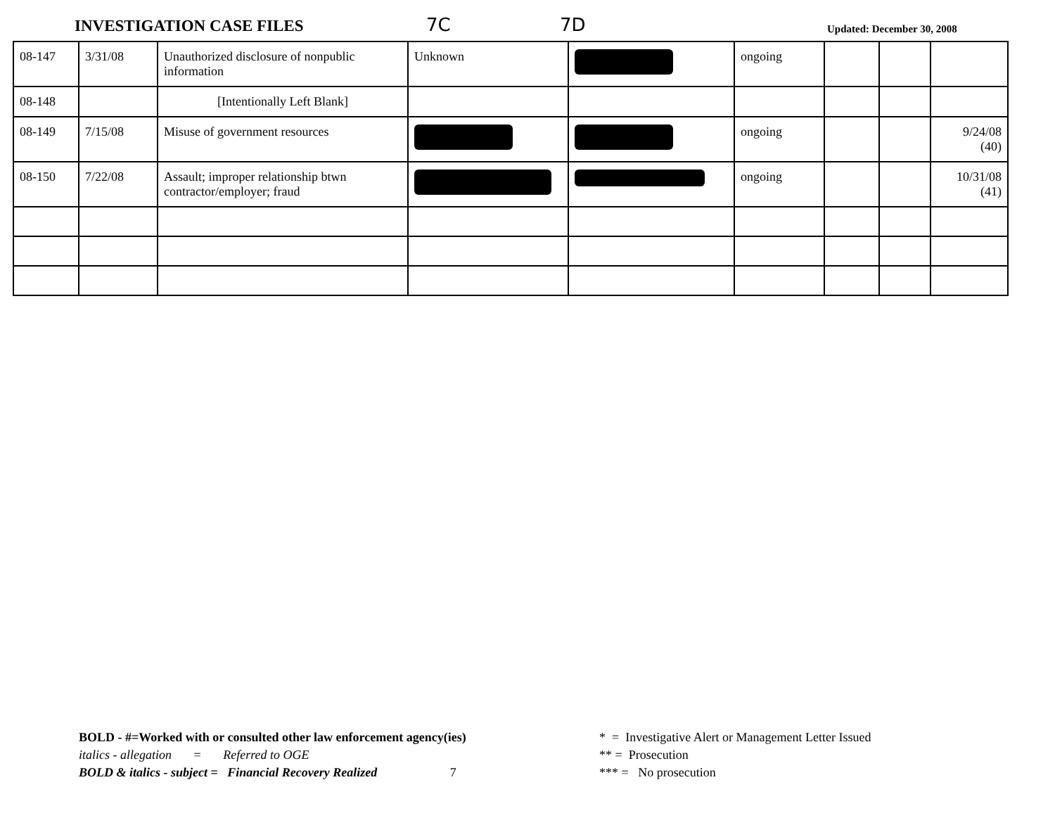INVESTIGATION CASE FILES
7C
7D
Updated: December 30, 2008
| 08-147 | 3/31/08 | Unauthorized disclosure of nonpublic information | Unknown | | ongoing | | | |
| 08-148 | | [Intentionally Left Blank] | | | | | | |
| 08-149 | 7/15/08 | Misuse of government resources | | | ongoing | | | 9/24/08 (40) |
| 08-150 | 7/22/08 | Assault; improper relationship btwn contractor/employer; fraud | | | ongoing | | | 10/31/08 (41) |
BOLD - #=Worked with or consulted other law enforcement agency(ies)
italics - allegation = Referred to OGE
BOLD & italics - subject = Financial Recovery Realized 7
* = Investigative Alert or Management Letter Issued
** = Prosecution
*** = No prosecution